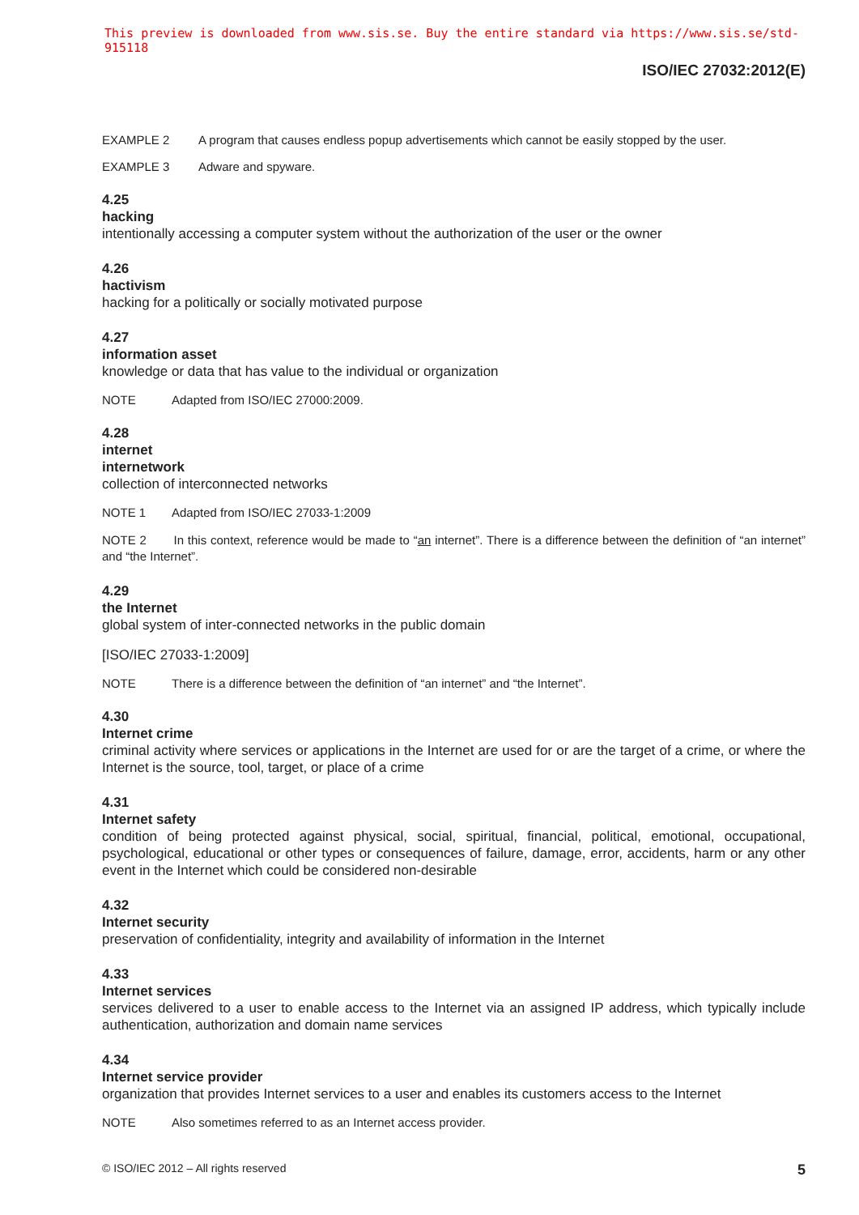This preview is downloaded from www.sis.se. Buy the entire standard via https://www.sis.se/std-915118
ISO/IEC 27032:2012(E)
EXAMPLE 2 A program that causes endless popup advertisements which cannot be easily stopped by the user.
EXAMPLE 3 Adware and spyware.
4.25
hacking
intentionally accessing a computer system without the authorization of the user or the owner
4.26
hactivism
hacking for a politically or socially motivated purpose
4.27
information asset
knowledge or data that has value to the individual or organization
NOTE Adapted from ISO/IEC 27000:2009.
4.28
internet
internetwork
collection of interconnected networks
NOTE 1 Adapted from ISO/IEC 27033-1:2009
NOTE 2 In this context, reference would be made to “an internet”. There is a difference between the definition of “an internet” and “the Internet”.
4.29
the Internet
global system of inter-connected networks in the public domain
[ISO/IEC 27033-1:2009]
NOTE There is a difference between the definition of “an internet” and “the Internet”.
4.30
Internet crime
criminal activity where services or applications in the Internet are used for or are the target of a crime, or where the Internet is the source, tool, target, or place of a crime
4.31
Internet safety
condition of being protected against physical, social, spiritual, financial, political, emotional, occupational, psychological, educational or other types or consequences of failure, damage, error, accidents, harm or any other event in the Internet which could be considered non-desirable
4.32
Internet security
preservation of confidentiality, integrity and availability of information in the Internet
4.33
Internet services
services delivered to a user to enable access to the Internet via an assigned IP address, which typically include authentication, authorization and domain name services
4.34
Internet service provider
organization that provides Internet services to a user and enables its customers access to the Internet
NOTE Also sometimes referred to as an Internet access provider.
© ISO/IEC 2012 – All rights reserved 5